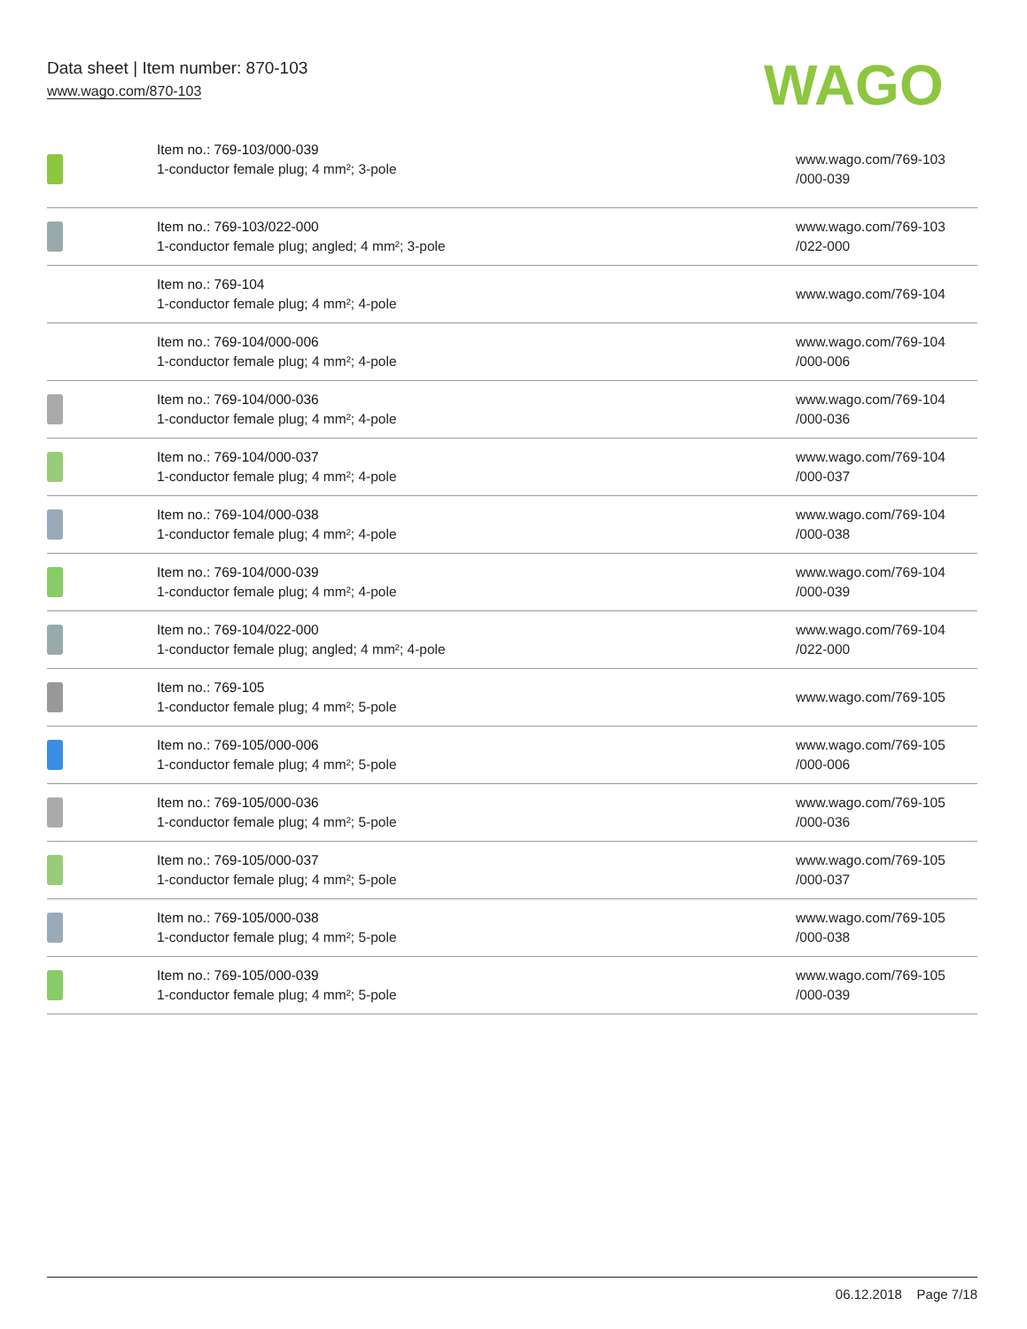Data sheet | Item number: 870-103
www.wago.com/870-103
WAGO
| | Item no.: 769-103/000-039 1-conductor female plug; 4 mm²; 3-pole | www.wago.com/769-103 /000-039 |
| | Item no.: 769-103/022-000 1-conductor female plug; angled; 4 mm²; 3-pole | www.wago.com/769-103 /022-000 |
| | Item no.: 769-104 1-conductor female plug; 4 mm²; 4-pole | www.wago.com/769-104 |
| | Item no.: 769-104/000-006 1-conductor female plug; 4 mm²; 4-pole | www.wago.com/769-104 /000-006 |
| | Item no.: 769-104/000-036 1-conductor female plug; 4 mm²; 4-pole | www.wago.com/769-104 /000-036 |
| | Item no.: 769-104/000-037 1-conductor female plug; 4 mm²; 4-pole | www.wago.com/769-104 /000-037 |
| | Item no.: 769-104/000-038 1-conductor female plug; 4 mm²; 4-pole | www.wago.com/769-104 /000-038 |
| | Item no.: 769-104/000-039 1-conductor female plug; 4 mm²; 4-pole | www.wago.com/769-104 /000-039 |
| | Item no.: 769-104/022-000 1-conductor female plug; angled; 4 mm²; 4-pole | www.wago.com/769-104 /022-000 |
| | Item no.: 769-105 1-conductor female plug; 4 mm²; 5-pole | www.wago.com/769-105 |
| | Item no.: 769-105/000-006 1-conductor female plug; 4 mm²; 5-pole | www.wago.com/769-105 /000-006 |
| | Item no.: 769-105/000-036 1-conductor female plug; 4 mm²; 5-pole | www.wago.com/769-105 /000-036 |
| | Item no.: 769-105/000-037 1-conductor female plug; 4 mm²; 5-pole | www.wago.com/769-105 /000-037 |
| | Item no.: 769-105/000-038 1-conductor female plug; 4 mm²; 5-pole | www.wago.com/769-105 /000-038 |
| | Item no.: 769-105/000-039 1-conductor female plug; 4 mm²; 5-pole | www.wago.com/769-105 /000-039 |
06.12.2018 Page 7/18